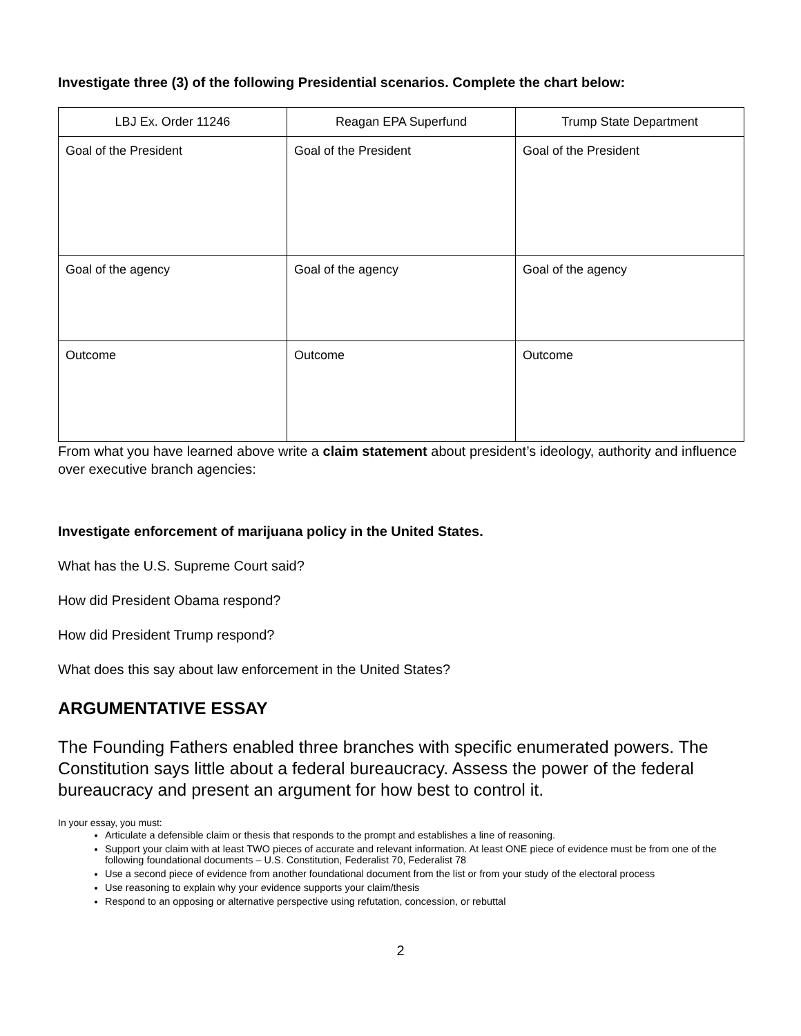Investigate three (3) of the following Presidential scenarios. Complete the chart below:
| LBJ Ex. Order 11246 | Reagan EPA Superfund | Trump State Department |
| Goal of the President | Goal of the President | Goal of the President |
| Goal of the agency | Goal of the agency | Goal of the agency |
| Outcome | Outcome | Outcome |
From what you have learned above write a claim statement about president’s ideology, authority and influence over executive branch agencies:
Investigate enforcement of marijuana policy in the United States.
What has the U.S. Supreme Court said?
How did President Obama respond?
How did President Trump respond?
What does this say about law enforcement in the United States?
ARGUMENTATIVE ESSAY
The Founding Fathers enabled three branches with specific enumerated powers. The Constitution says little about a federal bureaucracy. Assess the power of the federal bureaucracy and present an argument for how best to control it.
In your essay, you must:
Articulate a defensible claim or thesis that responds to the prompt and establishes a line of reasoning.
Support your claim with at least TWO pieces of accurate and relevant information. At least ONE piece of evidence must be from one of the following foundational documents – U.S. Constitution, Federalist 70, Federalist 78
Use a second piece of evidence from another foundational document from the list or from your study of the electoral process
Use reasoning to explain why your evidence supports your claim/thesis
Respond to an opposing or alternative perspective using refutation, concession, or rebuttal
2